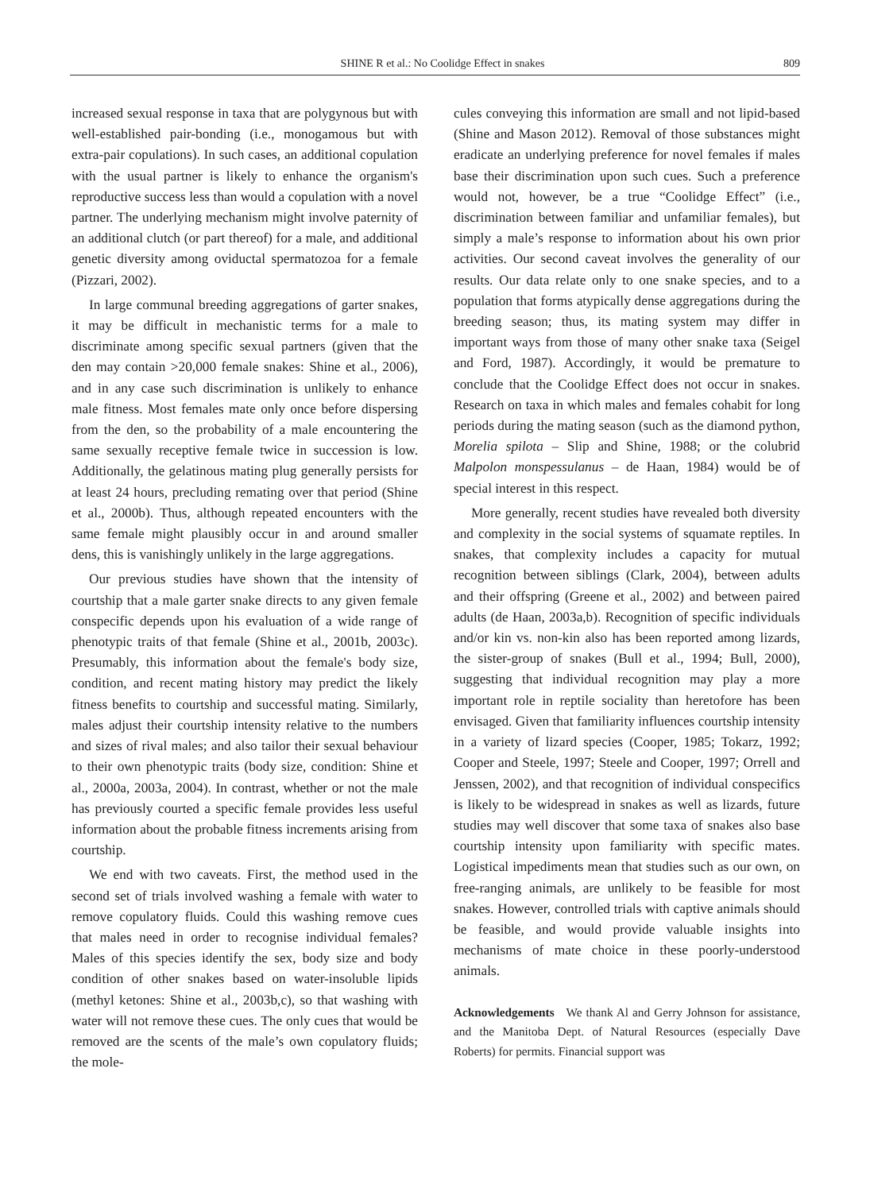SHINE R et al.: No Coolidge Effect in snakes 809
increased sexual response in taxa that are polygynous but with well-established pair-bonding (i.e., monogamous but with extra-pair copulations). In such cases, an additional copulation with the usual partner is likely to enhance the organism's reproductive success less than would a copulation with a novel partner. The underlying mechanism might involve paternity of an additional clutch (or part thereof) for a male, and additional genetic diversity among oviductal spermatozoa for a female (Pizzari, 2002).
In large communal breeding aggregations of garter snakes, it may be difficult in mechanistic terms for a male to discriminate among specific sexual partners (given that the den may contain >20,000 female snakes: Shine et al., 2006), and in any case such discrimination is unlikely to enhance male fitness. Most females mate only once before dispersing from the den, so the probability of a male encountering the same sexually receptive female twice in succession is low. Additionally, the gelatinous mating plug generally persists for at least 24 hours, precluding remating over that period (Shine et al., 2000b). Thus, although repeated encounters with the same female might plausibly occur in and around smaller dens, this is vanishingly unlikely in the large aggregations.
Our previous studies have shown that the intensity of courtship that a male garter snake directs to any given female conspecific depends upon his evaluation of a wide range of phenotypic traits of that female (Shine et al., 2001b, 2003c). Presumably, this information about the female's body size, condition, and recent mating history may predict the likely fitness benefits to courtship and successful mating. Similarly, males adjust their courtship intensity relative to the numbers and sizes of rival males; and also tailor their sexual behaviour to their own phenotypic traits (body size, condition: Shine et al., 2000a, 2003a, 2004). In contrast, whether or not the male has previously courted a specific female provides less useful information about the probable fitness increments arising from courtship.
We end with two caveats. First, the method used in the second set of trials involved washing a female with water to remove copulatory fluids. Could this washing remove cues that males need in order to recognise individual females? Males of this species identify the sex, body size and body condition of other snakes based on water-insoluble lipids (methyl ketones: Shine et al., 2003b,c), so that washing with water will not remove these cues. The only cues that would be removed are the scents of the male’s own copulatory fluids; the mole-
cules conveying this information are small and not lipid-based (Shine and Mason 2012). Removal of those substances might eradicate an underlying preference for novel females if males base their discrimination upon such cues. Such a preference would not, however, be a true “Coolidge Effect” (i.e., discrimination between familiar and unfamiliar females), but simply a male’s response to information about his own prior activities. Our second caveat involves the generality of our results. Our data relate only to one snake species, and to a population that forms atypically dense aggregations during the breeding season; thus, its mating system may differ in important ways from those of many other snake taxa (Seigel and Ford, 1987). Accordingly, it would be premature to conclude that the Coolidge Effect does not occur in snakes. Research on taxa in which males and females cohabit for long periods during the mating season (such as the diamond python, Morelia spilota – Slip and Shine, 1988; or the colubrid Malpolon monspessulanus – de Haan, 1984) would be of special interest in this respect.
More generally, recent studies have revealed both diversity and complexity in the social systems of squamate reptiles. In snakes, that complexity includes a capacity for mutual recognition between siblings (Clark, 2004), between adults and their offspring (Greene et al., 2002) and between paired adults (de Haan, 2003a,b). Recognition of specific individuals and/or kin vs. non-kin also has been reported among lizards, the sister-group of snakes (Bull et al., 1994; Bull, 2000), suggesting that individual recognition may play a more important role in reptile sociality than heretofore has been envisaged. Given that familiarity influences courtship intensity in a variety of lizard species (Cooper, 1985; Tokarz, 1992; Cooper and Steele, 1997; Steele and Cooper, 1997; Orrell and Jenssen, 2002), and that recognition of individual conspecifics is likely to be widespread in snakes as well as lizards, future studies may well discover that some taxa of snakes also base courtship intensity upon familiarity with specific mates. Logistical impediments mean that studies such as our own, on free-ranging animals, are unlikely to be feasible for most snakes. However, controlled trials with captive animals should be feasible, and would provide valuable insights into mechanisms of mate choice in these poorly-understood animals.
Acknowledgements We thank Al and Gerry Johnson for assistance, and the Manitoba Dept. of Natural Resources (especially Dave Roberts) for permits. Financial support was